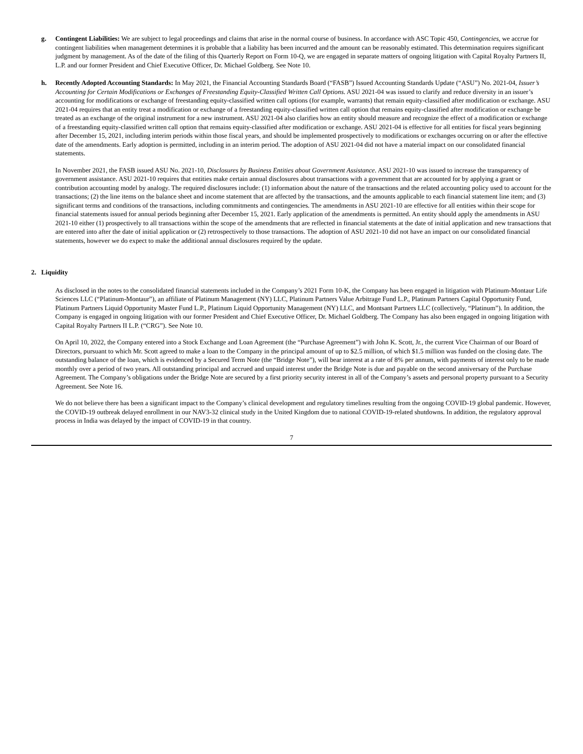g. Contingent Liabilities: We are subject to legal proceedings and claims that arise in the normal course of business. In accordance with ASC Topic 450, Contingencies, we accrue for contingent liabilities when management determines it is probable that a liability has been incurred and the amount can be reasonably estimated. This determination requires significant judgment by management. As of the date of the filing of this Quarterly Report on Form 10-Q, we are engaged in separate matters of ongoing litigation with Capital Royalty Partners II, L.P. and our former President and Chief Executive Officer, Dr. Michael Goldberg. See Note 10.
h. Recently Adopted Accounting Standards: In May 2021, the Financial Accounting Standards Board (“FASB”) Issued Accounting Standards Update (“ASU”) No. 2021-04, Issuer’s Accounting for Certain Modifications or Exchanges of Freestanding Equity-Classified Written Call Options. ASU 2021-04 was issued to clarify and reduce diversity in an issuer’s accounting for modifications or exchange of freestanding equity-classified written call options (for example, warrants) that remain equity-classified after modification or exchange. ASU 2021-04 requires that an entity treat a modification or exchange of a freestanding equity-classified written call option that remains equity-classified after modification or exchange be treated as an exchange of the original instrument for a new instrument. ASU 2021-04 also clarifies how an entity should measure and recognize the effect of a modification or exchange of a freestanding equity-classified written call option that remains equity-classified after modification or exchange. ASU 2021-04 is effective for all entities for fiscal years beginning after December 15, 2021, including interim periods within those fiscal years, and should be implemented prospectively to modifications or exchanges occurring on or after the effective date of the amendments. Early adoption is permitted, including in an interim period. The adoption of ASU 2021-04 did not have a material impact on our consolidated financial statements.
In November 2021, the FASB issued ASU No. 2021-10, Disclosures by Business Entities about Government Assistance. ASU 2021-10 was issued to increase the transparency of government assistance. ASU 2021-10 requires that entities make certain annual disclosures about transactions with a government that are accounted for by applying a grant or contribution accounting model by analogy. The required disclosures include: (1) information about the nature of the transactions and the related accounting policy used to account for the transactions; (2) the line items on the balance sheet and income statement that are affected by the transactions, and the amounts applicable to each financial statement line item; and (3) significant terms and conditions of the transactions, including commitments and contingencies. The amendments in ASU 2021-10 are effective for all entities within their scope for financial statements issued for annual periods beginning after December 15, 2021. Early application of the amendments is permitted. An entity should apply the amendments in ASU 2021-10 either (1) prospectively to all transactions within the scope of the amendments that are reflected in financial statements at the date of initial application and new transactions that are entered into after the date of initial application or (2) retrospectively to those transactions. The adoption of ASU 2021-10 did not have an impact on our consolidated financial statements, however we do expect to make the additional annual disclosures required by the update.
2. Liquidity
As disclosed in the notes to the consolidated financial statements included in the Company’s 2021 Form 10-K, the Company has been engaged in litigation with Platinum-Montaur Life Sciences LLC (“Platinum-Montaur”), an affiliate of Platinum Management (NY) LLC, Platinum Partners Value Arbitrage Fund L.P., Platinum Partners Capital Opportunity Fund, Platinum Partners Liquid Opportunity Master Fund L.P., Platinum Liquid Opportunity Management (NY) LLC, and Montsant Partners LLC (collectively, “Platinum”). In addition, the Company is engaged in ongoing litigation with our former President and Chief Executive Officer, Dr. Michael Goldberg. The Company has also been engaged in ongoing litigation with Capital Royalty Partners II L.P. (“CRG”). See Note 10.
On April 10, 2022, the Company entered into a Stock Exchange and Loan Agreement (the “Purchase Agreement”) with John K. Scott, Jr., the current Vice Chairman of our Board of Directors, pursuant to which Mr. Scott agreed to make a loan to the Company in the principal amount of up to $2.5 million, of which $1.5 million was funded on the closing date. The outstanding balance of the loan, which is evidenced by a Secured Term Note (the “Bridge Note”), will bear interest at a rate of 8% per annum, with payments of interest only to be made monthly over a period of two years. All outstanding principal and accrued and unpaid interest under the Bridge Note is due and payable on the second anniversary of the Purchase Agreement. The Company’s obligations under the Bridge Note are secured by a first priority security interest in all of the Company’s assets and personal property pursuant to a Security Agreement. See Note 16.
We do not believe there has been a significant impact to the Company’s clinical development and regulatory timelines resulting from the ongoing COVID-19 global pandemic. However, the COVID-19 outbreak delayed enrollment in our NAV3-32 clinical study in the United Kingdom due to national COVID-19-related shutdowns. In addition, the regulatory approval process in India was delayed by the impact of COVID-19 in that country.
7